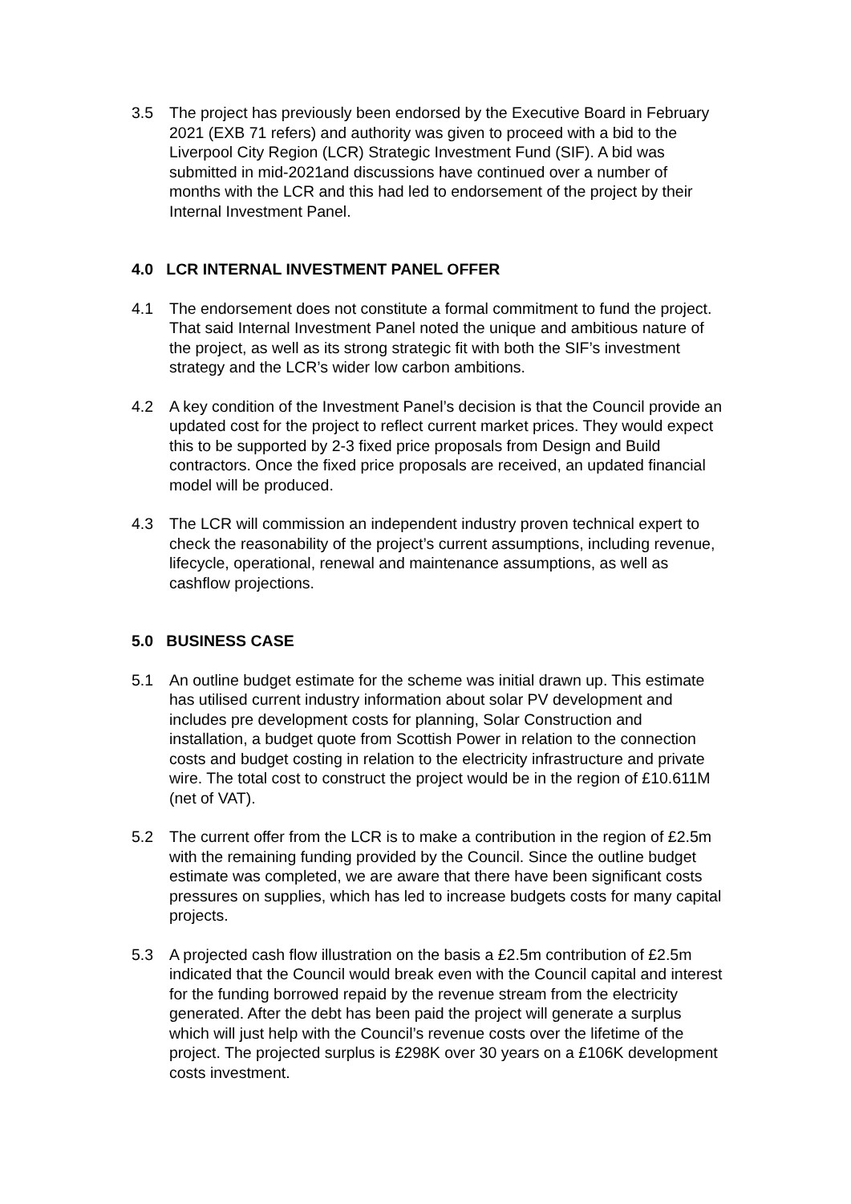3.5 The project has previously been endorsed by the Executive Board in February 2021 (EXB 71 refers) and authority was given to proceed with a bid to the Liverpool City Region (LCR) Strategic Investment Fund (SIF). A bid was submitted in mid-2021and discussions have continued over a number of months with the LCR and this had led to endorsement of the project by their Internal Investment Panel.
4.0 LCR INTERNAL INVESTMENT PANEL OFFER
4.1 The endorsement does not constitute a formal commitment to fund the project. That said Internal Investment Panel noted the unique and ambitious nature of the project, as well as its strong strategic fit with both the SIF’s investment strategy and the LCR’s wider low carbon ambitions.
4.2 A key condition of the Investment Panel’s decision is that the Council provide an updated cost for the project to reflect current market prices. They would expect this to be supported by 2-3 fixed price proposals from Design and Build contractors. Once the fixed price proposals are received, an updated financial model will be produced.
4.3 The LCR will commission an independent industry proven technical expert to check the reasonability of the project’s current assumptions, including revenue, lifecycle, operational, renewal and maintenance assumptions, as well as cashflow projections.
5.0 BUSINESS CASE
5.1 An outline budget estimate for the scheme was initial drawn up. This estimate has utilised current industry information about solar PV development and includes pre development costs for planning, Solar Construction and installation, a budget quote from Scottish Power in relation to the connection costs and budget costing in relation to the electricity infrastructure and private wire. The total cost to construct the project would be in the region of £10.611M (net of VAT).
5.2 The current offer from the LCR is to make a contribution in the region of £2.5m with the remaining funding provided by the Council. Since the outline budget estimate was completed, we are aware that there have been significant costs pressures on supplies, which has led to increase budgets costs for many capital projects.
5.3 A projected cash flow illustration on the basis a £2.5m contribution of £2.5m indicated that the Council would break even with the Council capital and interest for the funding borrowed repaid by the revenue stream from the electricity generated. After the debt has been paid the project will generate a surplus which will just help with the Council’s revenue costs over the lifetime of the project. The projected surplus is £298K over 30 years on a £106K development costs investment.